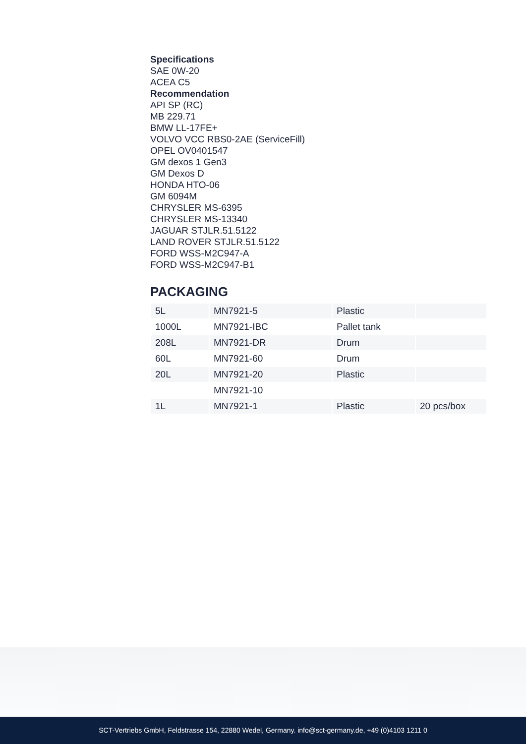Specifications
SAE 0W-20
ACEA C5
Recommendation
API SP (RC)
MB 229.71
BMW LL-17FE+
VOLVO VCC RBS0-2AE (ServiceFill)
OPEL OV0401547
GM dexos 1 Gen3
GM Dexos D
HONDA HTO-06
GM 6094M
CHRYSLER MS-6395
CHRYSLER MS-13340
JAGUAR STJLR.51.5122
LAND ROVER STJLR.51.5122
FORD WSS-M2C947-A
FORD WSS-M2C947-B1
PACKAGING
| 5L | MN7921-5 | Plastic | |
| 1000L | MN7921-IBC | Pallet tank | |
| 208L | MN7921-DR | Drum | |
| 60L | MN7921-60 | Drum | |
| 20L | MN7921-20 | Plastic | |
| | MN7921-10 | | |
| 1L | MN7921-1 | Plastic | 20 pcs/box |
SCT-Vertriebs GmbH, Feldstrasse 154, 22880 Wedel, Germany. info@sct-germany.de, +49 (0)4103 1211 0